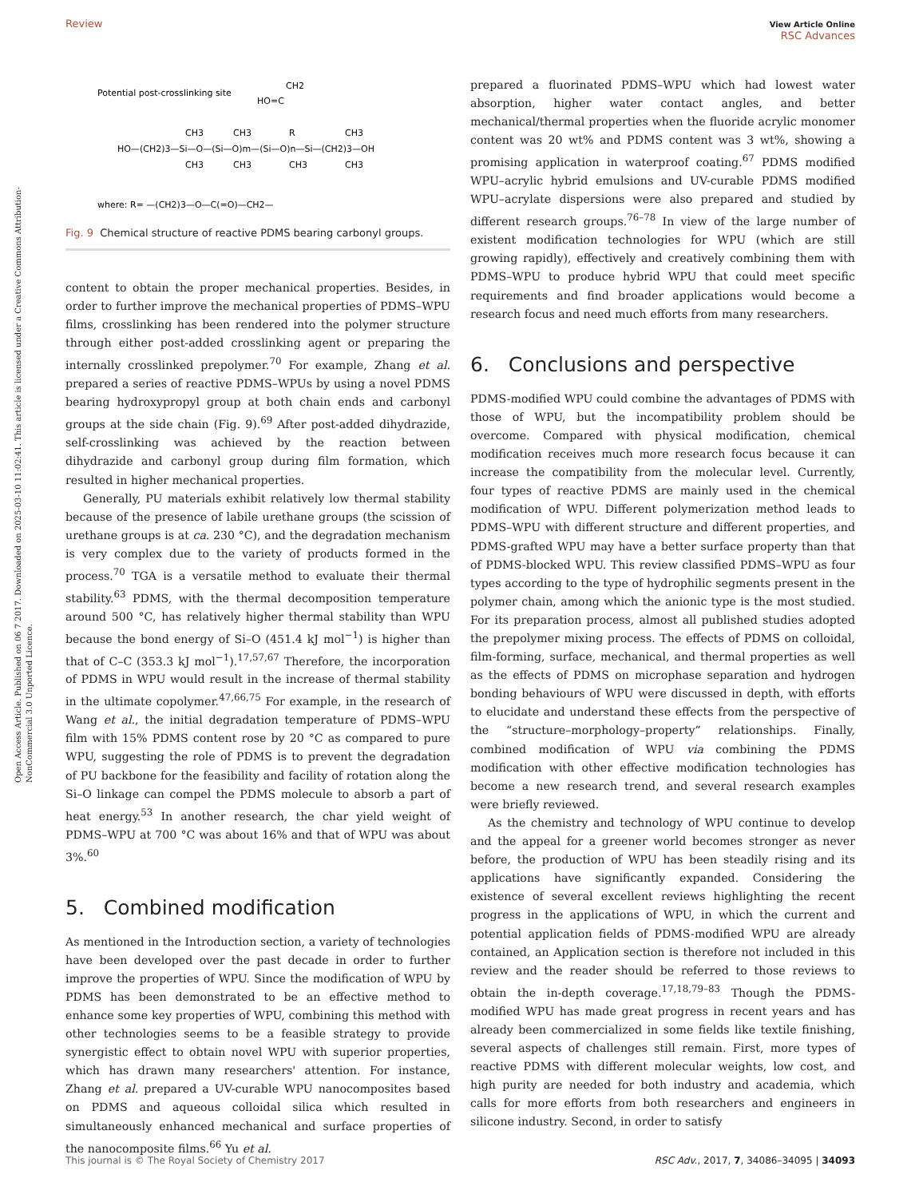Open Access Article. Published on 06 7 2017. Downloaded on 2025-03-10 11:02:41. This article is licensed under a Creative Commons Attribution-NonCommercial 3.0 Unported Licence.
Review View Article Online
RSC Advances
Potential post-crosslinking site
HO=C
CH2
HO—(CH2)3—Si—O—(Si—O)m—(Si—O)n—Si—(CH2)3—OH
CH3
CH3
R
CH3
CH3
CH3
CH3
CH3
where: R= —(CH2)3—O—C(=O)—CH2—
Fig. 9 Chemical structure of reactive PDMS bearing carbonyl groups.
content to obtain the proper mechanical properties. Besides, in order to further improve the mechanical properties of PDMS–WPU films, crosslinking has been rendered into the polymer structure through either post-added crosslinking agent or preparing the internally crosslinked prepolymer.<sup>70</sup> For example, Zhang et al. prepared a series of reactive PDMS–WPUs by using a novel PDMS bearing hydroxypropyl group at both chain ends and carbonyl groups at the side chain (Fig. 9).<sup>69</sup> After post-added dihydrazide, self-crosslinking was achieved by the reaction between dihydrazide and carbonyl group during film formation, which resulted in higher mechanical properties.
Generally, PU materials exhibit relatively low thermal stability because of the presence of labile urethane groups (the scission of urethane groups is at ca. 230 °C), and the degradation mechanism is very complex due to the variety of products formed in the process.<sup>70</sup> TGA is a versatile method to evaluate their thermal stability.<sup>63</sup> PDMS, with the thermal decomposition temperature around 500 °C, has relatively higher thermal stability than WPU because the bond energy of Si–O (451.4 kJ mol<sup>−1</sup>) is higher than that of C–C (353.3 kJ mol<sup>−1</sup>).<sup>17,57,67</sup> Therefore, the incorporation of PDMS in WPU would result in the increase of thermal stability in the ultimate copolymer.<sup>47,66,75</sup> For example, in the research of Wang et al., the initial degradation temperature of PDMS–WPU film with 15% PDMS content rose by 20 °C as compared to pure WPU, suggesting the role of PDMS is to prevent the degradation of PU backbone for the feasibility and facility of rotation along the Si–O linkage can compel the PDMS molecule to absorb a part of heat energy.<sup>53</sup> In another research, the char yield weight of PDMS–WPU at 700 °C was about 16% and that of WPU was about 3%.<sup>60</sup>
5. Combined modification
As mentioned in the Introduction section, a variety of technologies have been developed over the past decade in order to further improve the properties of WPU. Since the modification of WPU by PDMS has been demonstrated to be an effective method to enhance some key properties of WPU, combining this method with other technologies seems to be a feasible strategy to provide synergistic effect to obtain novel WPU with superior properties, which has drawn many researchers' attention. For instance, Zhang et al. prepared a UV-curable WPU nanocomposites based on PDMS and aqueous colloidal silica which resulted in simultaneously enhanced mechanical and surface properties of the nanocomposite films.<sup>66</sup> Yu et al.
prepared a fluorinated PDMS–WPU which had lowest water absorption, higher water contact angles, and better mechanical/thermal properties when the fluoride acrylic monomer content was 20 wt% and PDMS content was 3 wt%, showing a promising application in waterproof coating.<sup>67</sup> PDMS modified WPU–acrylic hybrid emulsions and UV-curable PDMS modified WPU–acrylate dispersions were also prepared and studied by different research groups.<sup>76–78</sup> In view of the large number of existent modification technologies for WPU (which are still growing rapidly), effectively and creatively combining them with PDMS–WPU to produce hybrid WPU that could meet specific requirements and find broader applications would become a research focus and need much efforts from many researchers.
6. Conclusions and perspective
PDMS-modified WPU could combine the advantages of PDMS with those of WPU, but the incompatibility problem should be overcome. Compared with physical modification, chemical modification receives much more research focus because it can increase the compatibility from the molecular level. Currently, four types of reactive PDMS are mainly used in the chemical modification of WPU. Different polymerization method leads to PDMS–WPU with different structure and different properties, and PDMS-grafted WPU may have a better surface property than that of PDMS-blocked WPU. This review classified PDMS–WPU as four types according to the type of hydrophilic segments present in the polymer chain, among which the anionic type is the most studied. For its preparation process, almost all published studies adopted the prepolymer mixing process. The effects of PDMS on colloidal, film-forming, surface, mechanical, and thermal properties as well as the effects of PDMS on microphase separation and hydrogen bonding behaviours of WPU were discussed in depth, with efforts to elucidate and understand these effects from the perspective of the “structure–morphology–property” relationships. Finally, combined modification of WPU via combining the PDMS modification with other effective modification technologies has become a new research trend, and several research examples were briefly reviewed.
As the chemistry and technology of WPU continue to develop and the appeal for a greener world becomes stronger as never before, the production of WPU has been steadily rising and its applications have significantly expanded. Considering the existence of several excellent reviews highlighting the recent progress in the applications of WPU, in which the current and potential application fields of PDMS-modified WPU are already contained, an Application section is therefore not included in this review and the reader should be referred to those reviews to obtain the in-depth coverage.<sup>17,18,79–83</sup> Though the PDMS-modified WPU has made great progress in recent years and has already been commercialized in some fields like textile finishing, several aspects of challenges still remain. First, more types of reactive PDMS with different molecular weights, low cost, and high purity are needed for both industry and academia, which calls for more efforts from both researchers and engineers in silicone industry. Second, in order to satisfy
This journal is © The Royal Society of Chemistry 2017 RSC Adv., 2017, 7, 34086–34095 | 34093